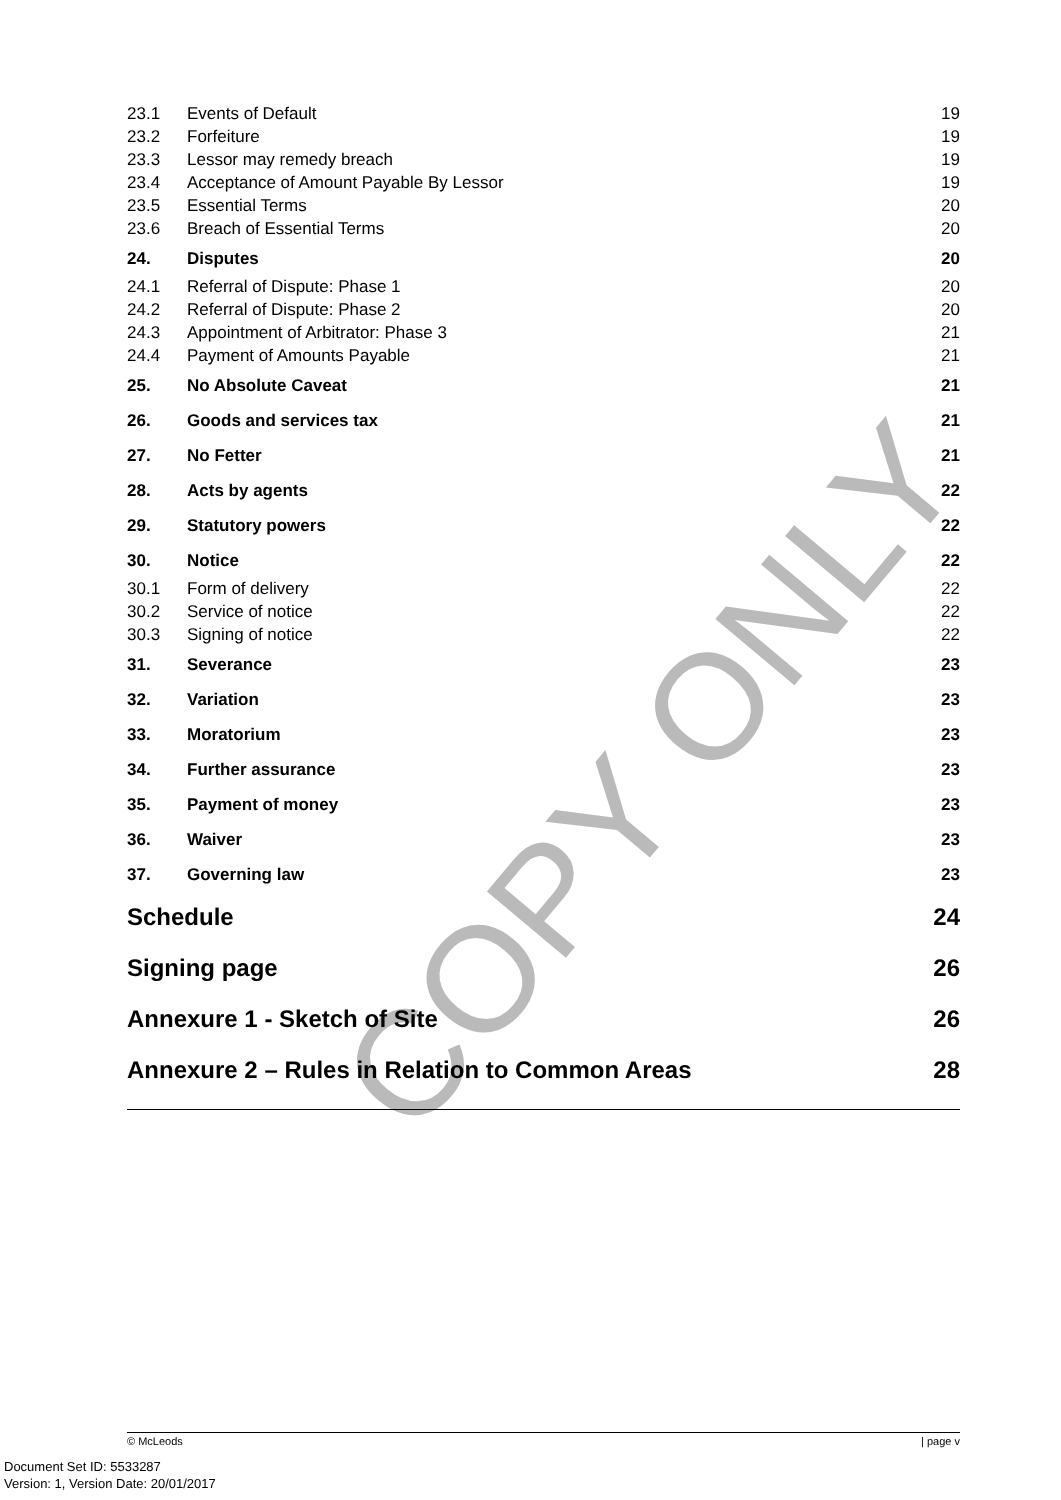COPY ONLY
| 23.1 | Events of Default | 19 |
| 23.2 | Forfeiture | 19 |
| 23.3 | Lessor may remedy breach | 19 |
| 23.4 | Acceptance of Amount Payable By Lessor | 19 |
| 23.5 | Essential Terms | 20 |
| 23.6 | Breach of Essential Terms | 20 |
| 24. | Disputes | 20 |
| 24.1 | Referral of Dispute: Phase 1 | 20 |
| 24.2 | Referral of Dispute: Phase 2 | 20 |
| 24.3 | Appointment of Arbitrator: Phase 3 | 21 |
| 24.4 | Payment of Amounts Payable | 21 |
| 25. | No Absolute Caveat | 21 |
| 26. | Goods and services tax | 21 |
| 27. | No Fetter | 21 |
| 28. | Acts by agents | 22 |
| 29. | Statutory powers | 22 |
| 30. | Notice | 22 |
| 30.1 | Form of delivery | 22 |
| 30.2 | Service of notice | 22 |
| 30.3 | Signing of notice | 22 |
| 31. | Severance | 23 |
| 32. | Variation | 23 |
| 33. | Moratorium | 23 |
| 34. | Further assurance | 23 |
| 35. | Payment of money | 23 |
| 36. | Waiver | 23 |
| 37. | Governing law | 23 |
| Schedule | | 24 |
| Signing page | | 26 |
| Annexure 1 - Sketch of Site | | 26 |
| Annexure 2 – Rules in Relation to Common Areas | | 28 |
© McLeods | page v
Document Set ID: 5533287
Version: 1, Version Date: 20/01/2017